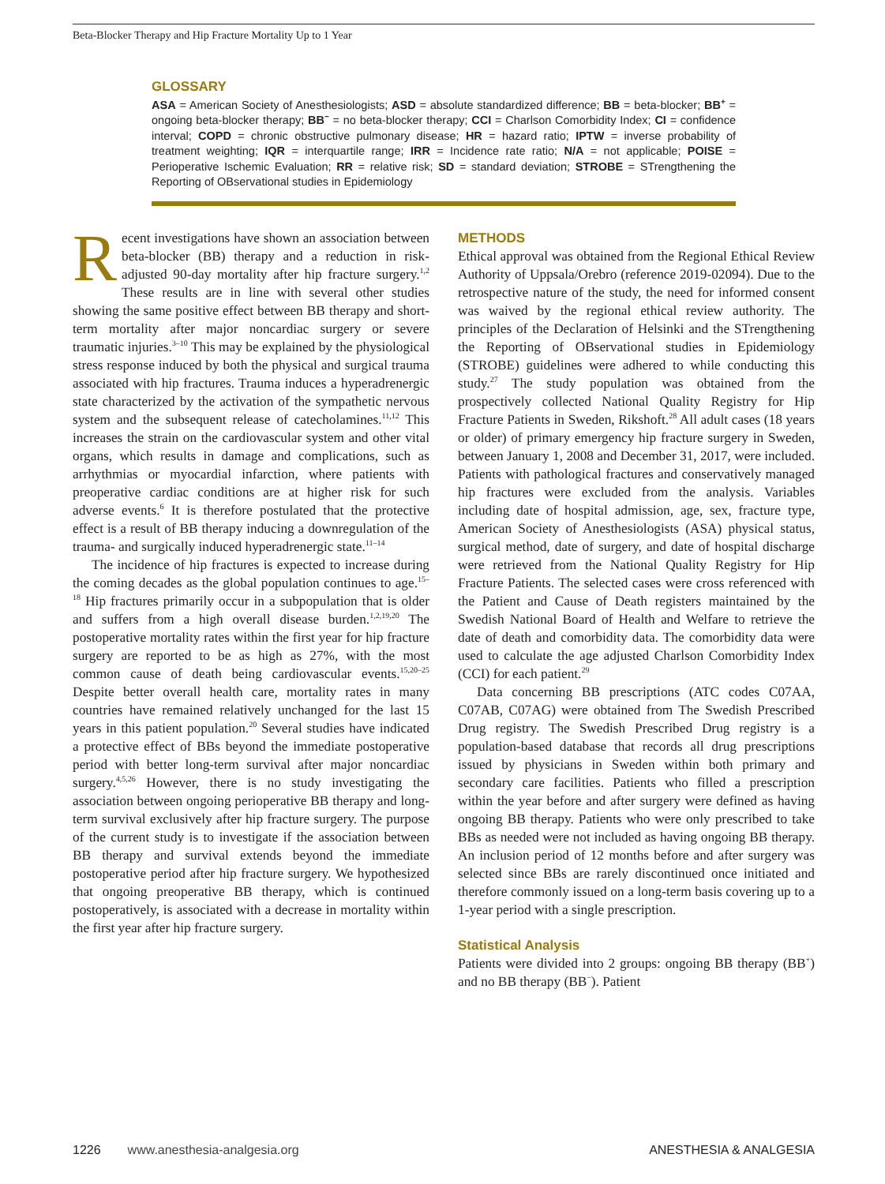Beta-Blocker Therapy and Hip Fracture Mortality Up to 1 Year
GLOSSARY
ASA = American Society of Anesthesiologists; ASD = absolute standardized difference; BB = beta-blocker; BB<sup>+</sup> = ongoing beta-blocker therapy; BB<sup>−</sup> = no beta-blocker therapy; CCI = Charlson Comorbidity Index; CI = confidence interval; COPD = chronic obstructive pulmonary disease; HR = hazard ratio; IPTW = inverse probability of treatment weighting; IQR = interquartile range; IRR = Incidence rate ratio; N/A = not applicable; POISE = Perioperative Ischemic Evaluation; RR = relative risk; SD = standard deviation; STROBE = STrengthening the Reporting of OBservational studies in Epidemiology
Recent investigations have shown an association between beta-blocker (BB) therapy and a reduction in risk-adjusted 90-day mortality after hip fracture surgery.<sup>1,2</sup> These results are in line with several other studies showing the same positive effect between BB therapy and short-term mortality after major noncardiac surgery or severe traumatic injuries.<sup>3–10</sup> This may be explained by the physiological stress response induced by both the physical and surgical trauma associated with hip fractures. Trauma induces a hyperadrenergic state characterized by the activation of the sympathetic nervous system and the subsequent release of catecholamines.<sup>11,12</sup> This increases the strain on the cardiovascular system and other vital organs, which results in damage and complications, such as arrhythmias or myocardial infarction, where patients with preoperative cardiac conditions are at higher risk for such adverse events.<sup>6</sup> It is therefore postulated that the protective effect is a result of BB therapy inducing a downregulation of the trauma- and surgically induced hyperadrenergic state.<sup>11–14</sup>
The incidence of hip fractures is expected to increase during the coming decades as the global population continues to age.<sup>15–18</sup> Hip fractures primarily occur in a subpopulation that is older and suffers from a high overall disease burden.<sup>1,2,19,20</sup> The postoperative mortality rates within the first year for hip fracture surgery are reported to be as high as 27%, with the most common cause of death being cardiovascular events.<sup>15,20–25</sup> Despite better overall health care, mortality rates in many countries have remained relatively unchanged for the last 15 years in this patient population.<sup>20</sup> Several studies have indicated a protective effect of BBs beyond the immediate postoperative period with better long-term survival after major noncardiac surgery.<sup>4,5,26</sup> However, there is no study investigating the association between ongoing perioperative BB therapy and long-term survival exclusively after hip fracture surgery. The purpose of the current study is to investigate if the association between BB therapy and survival extends beyond the immediate postoperative period after hip fracture surgery. We hypothesized that ongoing preoperative BB therapy, which is continued postoperatively, is associated with a decrease in mortality within the first year after hip fracture surgery.
METHODS
Ethical approval was obtained from the Regional Ethical Review Authority of Uppsala/Orebro (reference 2019-02094). Due to the retrospective nature of the study, the need for informed consent was waived by the regional ethical review authority. The principles of the Declaration of Helsinki and the STrengthening the Reporting of OBservational studies in Epidemiology (STROBE) guidelines were adhered to while conducting this study.<sup>27</sup> The study population was obtained from the prospectively collected National Quality Registry for Hip Fracture Patients in Sweden, Rikshoft.<sup>28</sup> All adult cases (18 years or older) of primary emergency hip fracture surgery in Sweden, between January 1, 2008 and December 31, 2017, were included. Patients with pathological fractures and conservatively managed hip fractures were excluded from the analysis. Variables including date of hospital admission, age, sex, fracture type, American Society of Anesthesiologists (ASA) physical status, surgical method, date of surgery, and date of hospital discharge were retrieved from the National Quality Registry for Hip Fracture Patients. The selected cases were cross referenced with the Patient and Cause of Death registers maintained by the Swedish National Board of Health and Welfare to retrieve the date of death and comorbidity data. The comorbidity data were used to calculate the age adjusted Charlson Comorbidity Index (CCI) for each patient.<sup>29</sup>
Data concerning BB prescriptions (ATC codes C07AA, C07AB, C07AG) were obtained from The Swedish Prescribed Drug registry. The Swedish Prescribed Drug registry is a population-based database that records all drug prescriptions issued by physicians in Sweden within both primary and secondary care facilities. Patients who filled a prescription within the year before and after surgery were defined as having ongoing BB therapy. Patients who were only prescribed to take BBs as needed were not included as having ongoing BB therapy. An inclusion period of 12 months before and after surgery was selected since BBs are rarely discontinued once initiated and therefore commonly issued on a long-term basis covering up to a 1-year period with a single prescription.
Statistical Analysis
Patients were divided into 2 groups: ongoing BB therapy (BB<sup>+</sup>) and no BB therapy (BB<sup>−</sup>). Patient
1226 www.anesthesia-analgesia.org ANESTHESIA & ANALGESIA